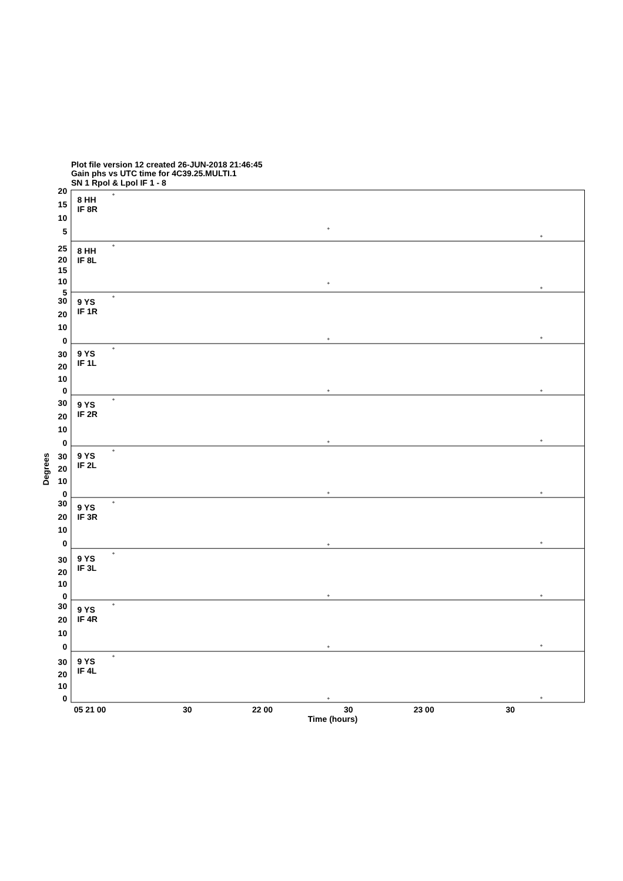Plot file version 12 created 26-JUN-2018 21:46:45
Gain phs vs UTC time for 4C39.25.MULTI.1
SN 1 Rpol & Lpol IF 1 - 8
20
15
10
5
25
20
15
10
5
30
20
10
0
30
20
10
0
30
20
10
0
30
20
10
0
30
20
10
0
30
20
10
0
30
20
10
0
30
20
10
0
8 HH
IF 8R
8 HH
IF 8L
9 YS
IF 1R
9 YS
IF 1L
9 YS
IF 2R
9 YS
IF 2L
9 YS
IF 3R
9 YS
IF 3L
9 YS
IF 4R
9 YS
IF 4L
+
+
+
+
+
+
+
+
+
+
+
+
+
+
+
+
+
+
+
+
+
+
+
+
+
+
+
+
+
+
05 21 00
30
22 00
30
23 00
30
Time (hours)
Degrees